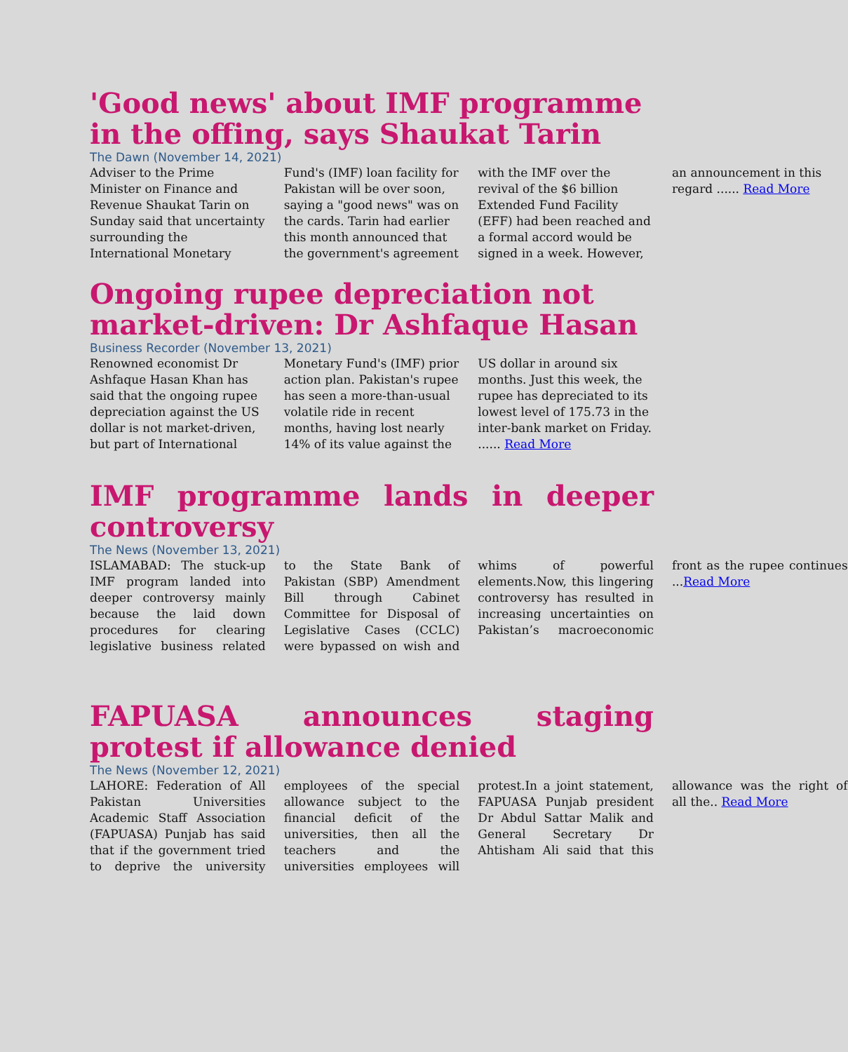'Good news' about IMF programme in the offing, says Shaukat Tarin
The Dawn (November 14, 2021)
Adviser to the Prime Minister on Finance and Revenue Shaukat Tarin on Sunday said that uncertainty surrounding the International Monetary Fund's (IMF) loan facility for Pakistan will be over soon, saying a "good news" was on the cards. Tarin had earlier this month announced that the government's agreement with the IMF over the revival of the $6 billion Extended Fund Facility (EFF) had been reached and a formal accord would be signed in a week. However, an announcement in this regard ...... Read More
Ongoing rupee depreciation not market-driven: Dr Ashfaque Hasan
Business Recorder (November 13, 2021)
Renowned economist Dr Ashfaque Hasan Khan has said that the ongoing rupee depreciation against the US dollar is not market-driven, but part of International Monetary Fund's (IMF) prior action plan. Pakistan's rupee has seen a more-than-usual volatile ride in recent months, having lost nearly 14% of its value against the US dollar in around six months. Just this week, the rupee has depreciated to its lowest level of 175.73 in the inter-bank market on Friday. ...... Read More
IMF programme lands in deeper controversy
The News (November 13, 2021)
ISLAMABAD: The stuck-up IMF program landed into deeper controversy mainly because the laid down procedures for clearing legislative business related to the State Bank of Pakistan (SBP) Amendment Bill through Cabinet Committee for Disposal of Legislative Cases (CCLC) were bypassed on wish and whims of powerful elements.Now, this lingering controversy has resulted in increasing uncertainties on Pakistan’s macroeconomic front as the rupee continues ...Read More
FAPUASA announces staging protest if allowance denied
The News (November 12, 2021)
LAHORE: Federation of All Pakistan Universities Academic Staff Association (FAPUASA) Punjab has said that if the government tried to deprive the university employees of the special allowance subject to the financial deficit of the universities, then all the teachers and the universities employees will protest.In a joint statement, FAPUASA Punjab president Dr Abdul Sattar Malik and General Secretary Dr Ahtisham Ali said that this allowance was the right of all the.. Read More